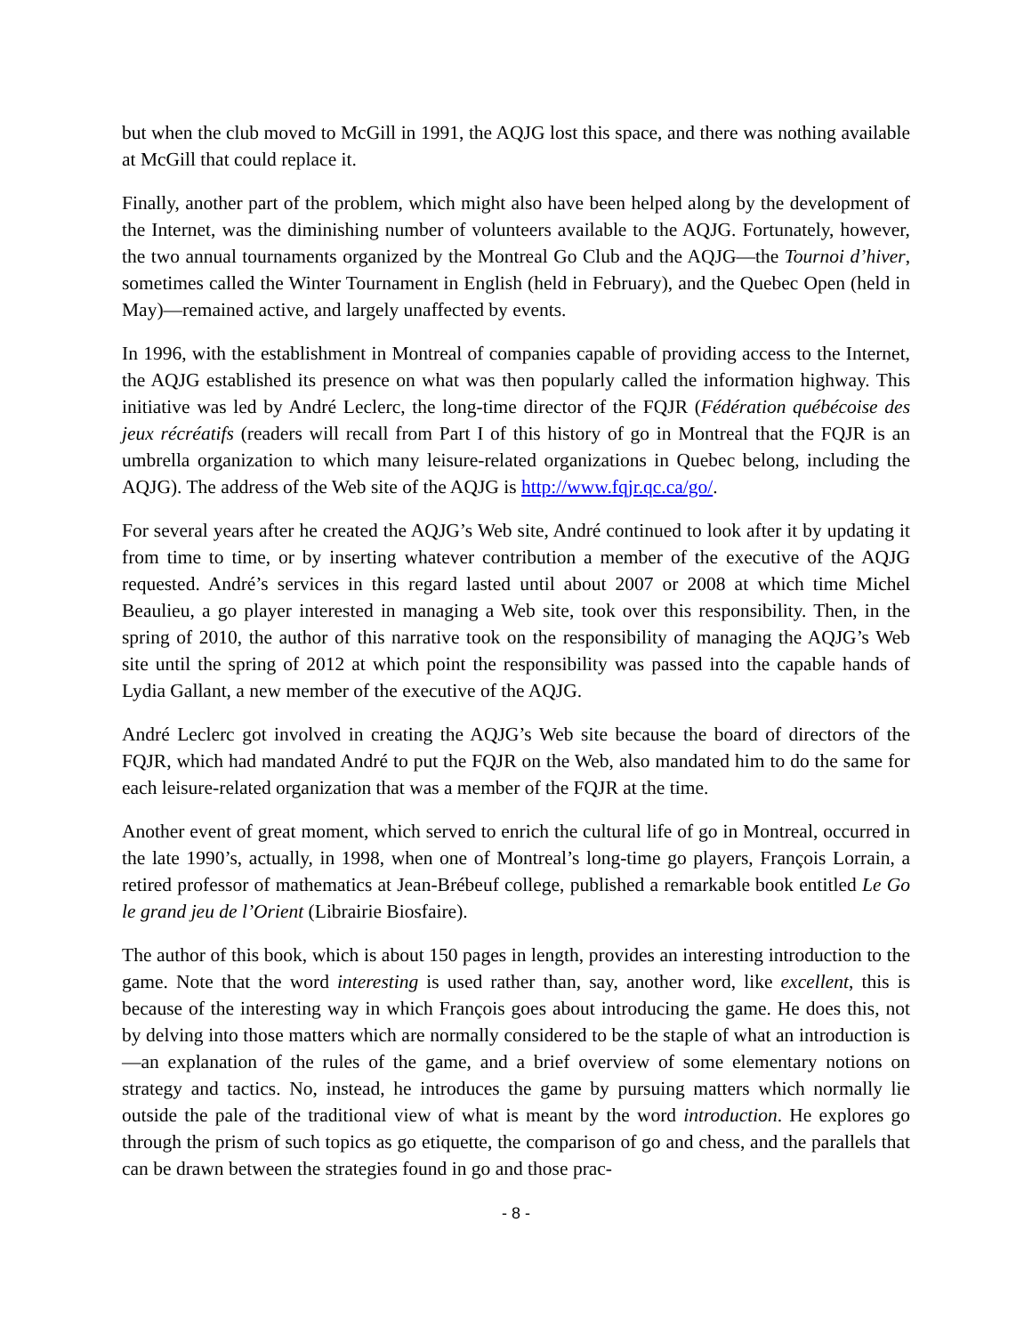but when the club moved to McGill in 1991, the AQJG lost this space, and there was nothing available at McGill that could replace it.
Finally, another part of the problem, which might also have been helped along by the development of the Internet, was the diminishing number of volunteers available to the AQJG. Fortunately, however, the two annual tournaments organized by the Montreal Go Club and the AQJG—the Tournoi d’hiver, sometimes called the Winter Tournament in English (held in February), and the Quebec Open (held in May)—remained active, and largely unaffected by events.
In 1996, with the establishment in Montreal of companies capable of providing access to the Internet, the AQJG established its presence on what was then popularly called the information highway. This initiative was led by André Leclerc, the long-time director of the FQJR (Fédération québécoise des jeux récréatifs (readers will recall from Part I of this history of go in Montreal that the FQJR is an umbrella organization to which many leisure-related organizations in Quebec belong, including the AQJG). The address of the Web site of the AQJG is http://www.fqjr.qc.ca/go/.
For several years after he created the AQJG’s Web site, André continued to look after it by updating it from time to time, or by inserting whatever contribution a member of the executive of the AQJG requested. André’s services in this regard lasted until about 2007 or 2008 at which time Michel Beaulieu, a go player interested in managing a Web site, took over this responsibility. Then, in the spring of 2010, the author of this narrative took on the responsibility of managing the AQJG’s Web site until the spring of 2012 at which point the responsibility was passed into the capable hands of Lydia Gallant, a new member of the executive of the AQJG.
André Leclerc got involved in creating the AQJG’s Web site because the board of directors of the FQJR, which had mandated André to put the FQJR on the Web, also mandated him to do the same for each leisure-related organization that was a member of the FQJR at the time.
Another event of great moment, which served to enrich the cultural life of go in Montreal, occurred in the late 1990’s, actually, in 1998, when one of Montreal’s long-time go players, François Lorrain, a retired professor of mathematics at Jean-Brébeuf college, published a remarkable book entitled Le Go le grand jeu de l’Orient (Librairie Biosfaire).
The author of this book, which is about 150 pages in length, provides an interesting introduction to the game. Note that the word interesting is used rather than, say, another word, like excellent, this is because of the interesting way in which François goes about introducing the game. He does this, not by delving into those matters which are normally considered to be the staple of what an introduction is—an explanation of the rules of the game, and a brief overview of some elementary notions on strategy and tactics. No, instead, he introduces the game by pursuing matters which normally lie outside the pale of the traditional view of what is meant by the word introduction. He explores go through the prism of such topics as go etiquette, the comparison of go and chess, and the parallels that can be drawn between the strategies found in go and those prac-
- 8 -